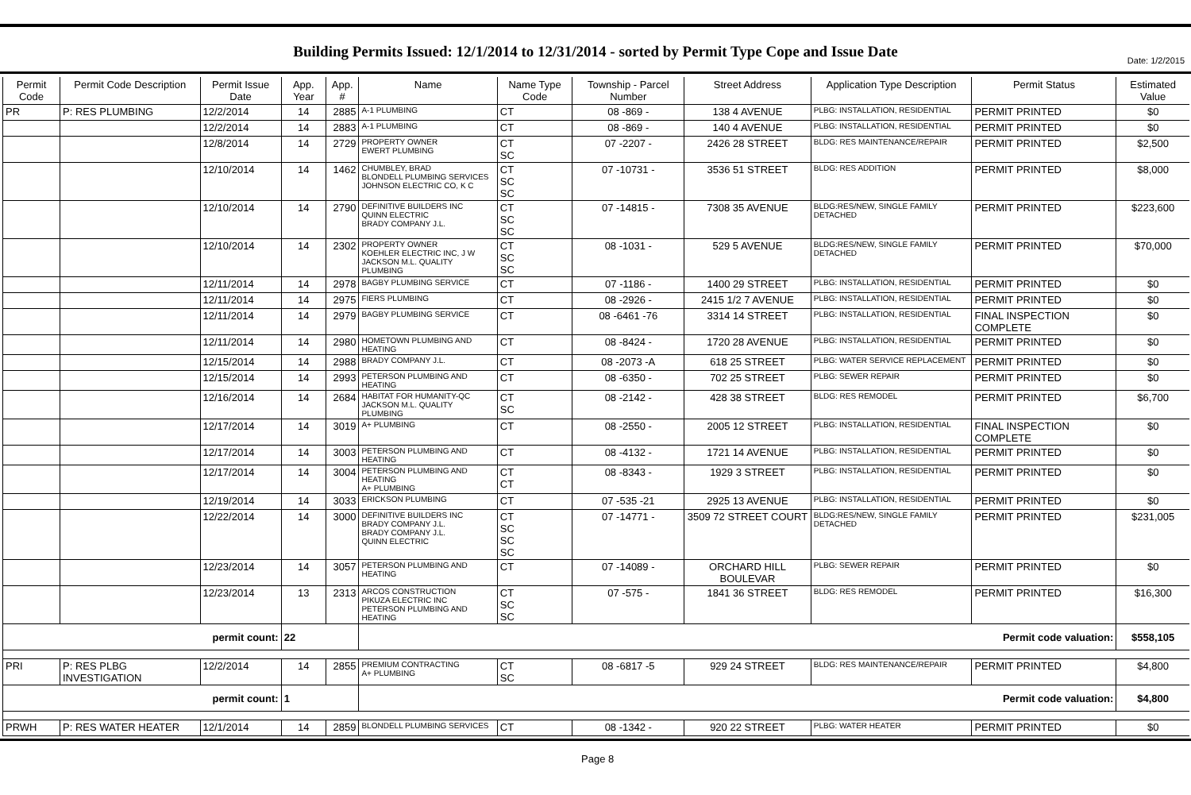Date: 1/2/2015
Building Permits Issued: 12/1/2014 to 12/31/2014 - sorted by Permit Type Cope and Issue Date
| Permit Code | Permit Code Description | Permit Issue Date | App. Year | App. # | Name | Name Type Code | Township - Parcel Number | Street Address | Application Type Description | Permit Status | Estimated Value |
| --- | --- | --- | --- | --- | --- | --- | --- | --- | --- | --- | --- |
| PR | P: RES PLUMBING | 12/2/2014 | 14 | 2885 | A-1 PLUMBING | CT | 08 -869 - | 138 4 AVENUE | PLBG: INSTALLATION, RESIDENTIAL | PERMIT PRINTED | $0 |
| | | 12/2/2014 | 14 | 2883 | A-1 PLUMBING | CT | 08 -869 - | 140 4 AVENUE | PLBG: INSTALLATION, RESIDENTIAL | PERMIT PRINTED | $0 |
| | | 12/8/2014 | 14 | 2729 | PROPERTY OWNER EWERT PLUMBING | CT SC | 07 -2207 - | 2426 28 STREET | BLDG: RES MAINTENANCE/REPAIR | PERMIT PRINTED | $2,500 |
| | | 12/10/2014 | 14 | 1462 | CHUMBLEY, BRAD BLONDELL PLUMBING SERVICES JOHNSON ELECTRIC CO, K C | CT SC SC | 07 -10731 - | 3536 51 STREET | BLDG: RES ADDITION | PERMIT PRINTED | $8,000 |
| | | 12/10/2014 | 14 | 2790 | DEFINITIVE BUILDERS INC QUINN ELECTRIC BRADY COMPANY J.L. | CT SC SC | 07 -14815 - | 7308 35 AVENUE | BLDG:RES/NEW, SINGLE FAMILY DETACHED | PERMIT PRINTED | $223,600 |
| | | 12/10/2014 | 14 | 2302 | PROPERTY OWNER KOEHLER ELECTRIC INC, J W JACKSON M.L. QUALITY PLUMBING | CT SC SC | 08 -1031 - | 529 5 AVENUE | BLDG:RES/NEW, SINGLE FAMILY DETACHED | PERMIT PRINTED | $70,000 |
| | | 12/11/2014 | 14 | 2978 | BAGBY PLUMBING SERVICE | CT | 07 -1186 - | 1400 29 STREET | PLBG: INSTALLATION, RESIDENTIAL | PERMIT PRINTED | $0 |
| | | 12/11/2014 | 14 | 2975 | FIERS PLUMBING | CT | 08 -2926 - | 2415 1/2 7 AVENUE | PLBG: INSTALLATION, RESIDENTIAL | PERMIT PRINTED | $0 |
| | | 12/11/2014 | 14 | 2979 | BAGBY PLUMBING SERVICE | CT | 08 -6461 -76 | 3314 14 STREET | PLBG: INSTALLATION, RESIDENTIAL | FINAL INSPECTION COMPLETE | $0 |
| | | 12/11/2014 | 14 | 2980 | HOMETOWN PLUMBING AND HEATING | CT | 08 -8424 - | 1720 28 AVENUE | PLBG: INSTALLATION, RESIDENTIAL | PERMIT PRINTED | $0 |
| | | 12/15/2014 | 14 | 2988 | BRADY COMPANY J.L. | CT | 08 -2073 -A | 618 25 STREET | PLBG: WATER SERVICE REPLACEMENT | PERMIT PRINTED | $0 |
| | | 12/15/2014 | 14 | 2993 | PETERSON PLUMBING AND HEATING | CT | 08 -6350 - | 702 25 STREET | PLBG: SEWER REPAIR | PERMIT PRINTED | $0 |
| | | 12/16/2014 | 14 | 2684 | HABITAT FOR HUMANITY-QC JACKSON M.L. QUALITY PLUMBING | CT SC | 08 -2142 - | 428 38 STREET | BLDG: RES REMODEL | PERMIT PRINTED | $6,700 |
| | | 12/17/2014 | 14 | 3019 | A+ PLUMBING | CT | 08 -2550 - | 2005 12 STREET | PLBG: INSTALLATION, RESIDENTIAL | FINAL INSPECTION COMPLETE | $0 |
| | | 12/17/2014 | 14 | 3003 | PETERSON PLUMBING AND HEATING | CT | 08 -4132 - | 1721 14 AVENUE | PLBG: INSTALLATION, RESIDENTIAL | PERMIT PRINTED | $0 |
| | | 12/17/2014 | 14 | 3004 | PETERSON PLUMBING AND HEATING A+ PLUMBING | CT CT | 08 -8343 - | 1929 3 STREET | PLBG: INSTALLATION, RESIDENTIAL | PERMIT PRINTED | $0 |
| | | 12/19/2014 | 14 | 3033 | ERICKSON PLUMBING | CT | 07 -535 -21 | 2925 13 AVENUE | PLBG: INSTALLATION, RESIDENTIAL | PERMIT PRINTED | $0 |
| | | 12/22/2014 | 14 | 3000 | DEFINITIVE BUILDERS INC BRADY COMPANY J.L. BRADY COMPANY J.L. QUINN ELECTRIC | CT SC SC SC | 07 -14771 - | 3509 72 STREET COURT | BLDG:RES/NEW, SINGLE FAMILY DETACHED | PERMIT PRINTED | $231,005 |
| | | 12/23/2014 | 14 | 3057 | PETERSON PLUMBING AND HEATING | CT | 07 -14089 - | ORCHARD HILL BOULEVAR | PLBG: SEWER REPAIR | PERMIT PRINTED | $0 |
| | | 12/23/2014 | 13 | 2313 | ARCOS CONSTRUCTION PIKUZA ELECTRIC INC PETERSON PLUMBING AND HEATING | CT SC SC | 07 -575 - | 1841 36 STREET | BLDG: RES REMODEL | PERMIT PRINTED | $16,300 |
| permit count: | | | 22 | | Permit code valuation: | | | | | | $558,105 |
| PRI | P: RES PLBG INVESTIGATION | 12/2/2014 | 14 | 2855 | PREMIUM CONTRACTING A+ PLUMBING | CT SC | 08 -6817 -5 | 929 24 STREET | BLDG: RES MAINTENANCE/REPAIR | PERMIT PRINTED | $4,800 |
| permit count: | | | 1 | | Permit code valuation: | | | | | | $4,800 |
| PRWH | P: RES WATER HEATER | 12/1/2014 | 14 | 2859 | BLONDELL PLUMBING SERVICES | CT | 08 -1342 - | 920 22 STREET | PLBG: WATER HEATER | PERMIT PRINTED | $0 |
Page 8